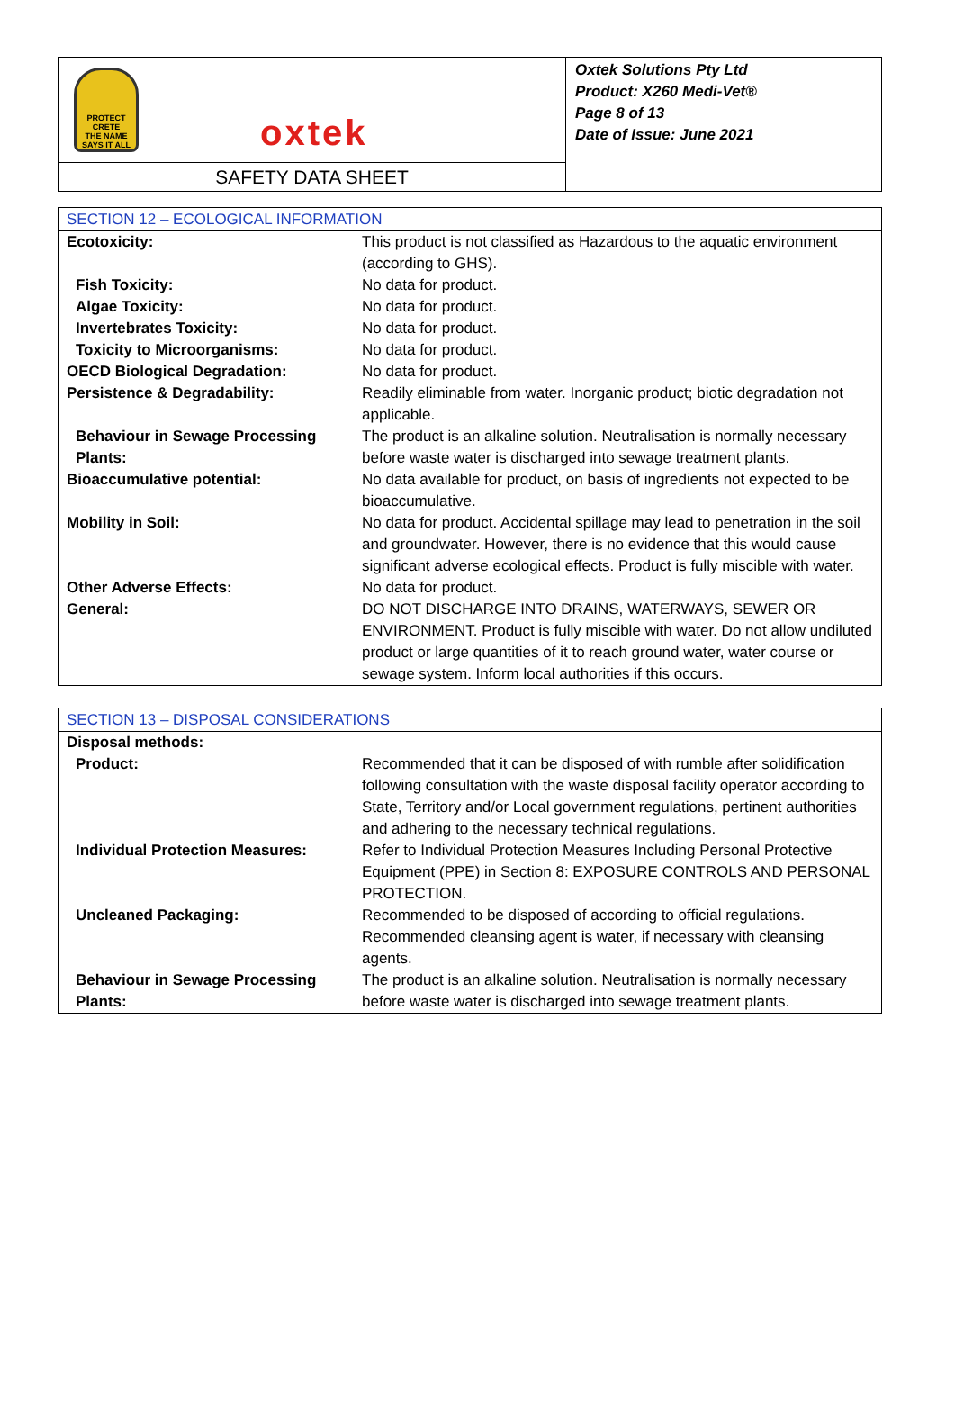PROTECT CRETE
THE NAME SAYS IT ALL
oxtek
SAFETY DATA SHEET
Oxtek Solutions Pty Ltd
Product: X260 Medi-Vet®
Page 8 of 13
Date of Issue: June 2021
| SECTION 12 – ECOLOGICAL INFORMATION | |
| --- | --- |
| Ecotoxicity: | This product is not classified as Hazardous to the aquatic environment (according to GHS). |
| Fish Toxicity: | No data for product. |
| Algae Toxicity: | No data for product. |
| Invertebrates Toxicity: | No data for product. |
| Toxicity to Microorganisms: | No data for product. |
| OECD Biological Degradation: | No data for product. |
| Persistence & Degradability: | Readily eliminable from water. Inorganic product; biotic degradation not applicable. |
| Behaviour in Sewage Processing Plants: | The product is an alkaline solution. Neutralisation is normally necessary before waste water is discharged into sewage treatment plants. |
| Bioaccumulative potential: | No data available for product, on basis of ingredients not expected to be bioaccumulative. |
| Mobility in Soil: | No data for product. Accidental spillage may lead to penetration in the soil and groundwater. However, there is no evidence that this would cause significant adverse ecological effects. Product is fully miscible with water. |
| Other Adverse Effects: | No data for product. |
| General: | DO NOT DISCHARGE INTO DRAINS, WATERWAYS, SEWER OR ENVIRONMENT. Product is fully miscible with water. Do not allow undiluted product or large quantities of it to reach ground water, water course or sewage system. Inform local authorities if this occurs. |
| SECTION 13 – DISPOSAL CONSIDERATIONS | |
| --- | --- |
| Disposal methods: | |
| Product: | Recommended that it can be disposed of with rumble after solidification following consultation with the waste disposal facility operator according to State, Territory and/or Local government regulations, pertinent authorities and adhering to the necessary technical regulations. |
| Individual Protection Measures: | Refer to Individual Protection Measures Including Personal Protective Equipment (PPE) in Section 8: EXPOSURE CONTROLS AND PERSONAL PROTECTION. |
| Uncleaned Packaging: | Recommended to be disposed of according to official regulations. Recommended cleansing agent is water, if necessary with cleansing agents. |
| Behaviour in Sewage Processing Plants: | The product is an alkaline solution. Neutralisation is normally necessary before waste water is discharged into sewage treatment plants. |